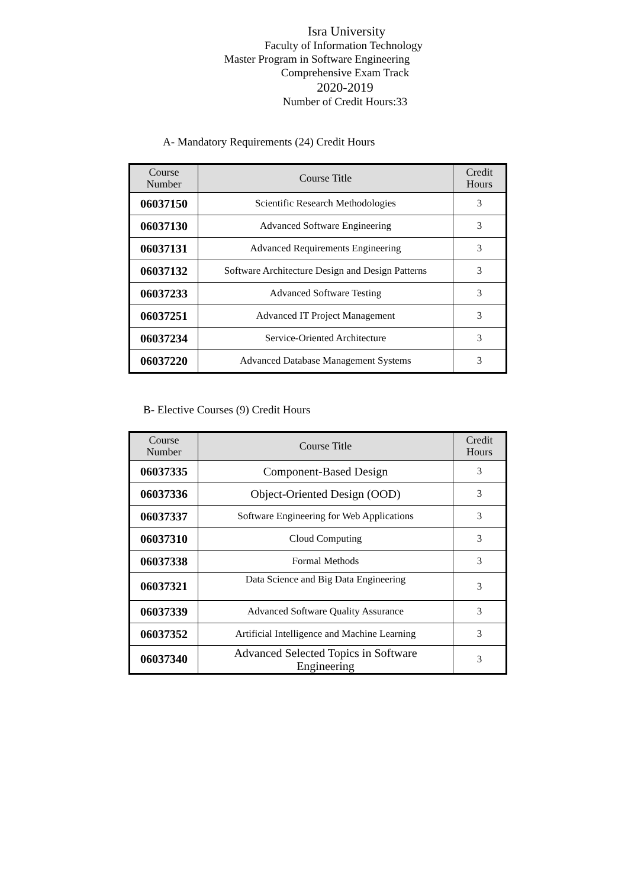Isra University
Faculty of Information Technology
Master Program in Software Engineering
Comprehensive Exam Track
2020-2019
Number of Credit Hours:33
A- Mandatory Requirements (24) Credit Hours
| Course Number | Course Title | Credit Hours |
| --- | --- | --- |
| 06037150 | Scientific Research Methodologies | 3 |
| 06037130 | Advanced Software Engineering | 3 |
| 06037131 | Advanced Requirements Engineering | 3 |
| 06037132 | Software Architecture Design and Design Patterns | 3 |
| 06037233 | Advanced Software Testing | 3 |
| 06037251 | Advanced IT Project Management | 3 |
| 06037234 | Service-Oriented Architecture | 3 |
| 06037220 | Advanced Database Management Systems | 3 |
B- Elective Courses (9) Credit Hours
| Course Number | Course Title | Credit Hours |
| --- | --- | --- |
| 06037335 | Component-Based Design | 3 |
| 06037336 | Object-Oriented Design (OOD) | 3 |
| 06037337 | Software Engineering for Web Applications | 3 |
| 06037310 | Cloud Computing | 3 |
| 06037338 | Formal Methods | 3 |
| 06037321 | Data Science and Big Data Engineering | 3 |
| 06037339 | Advanced Software Quality Assurance | 3 |
| 06037352 | Artificial Intelligence and Machine Learning | 3 |
| 06037340 | Advanced Selected Topics in Software Engineering | 3 |